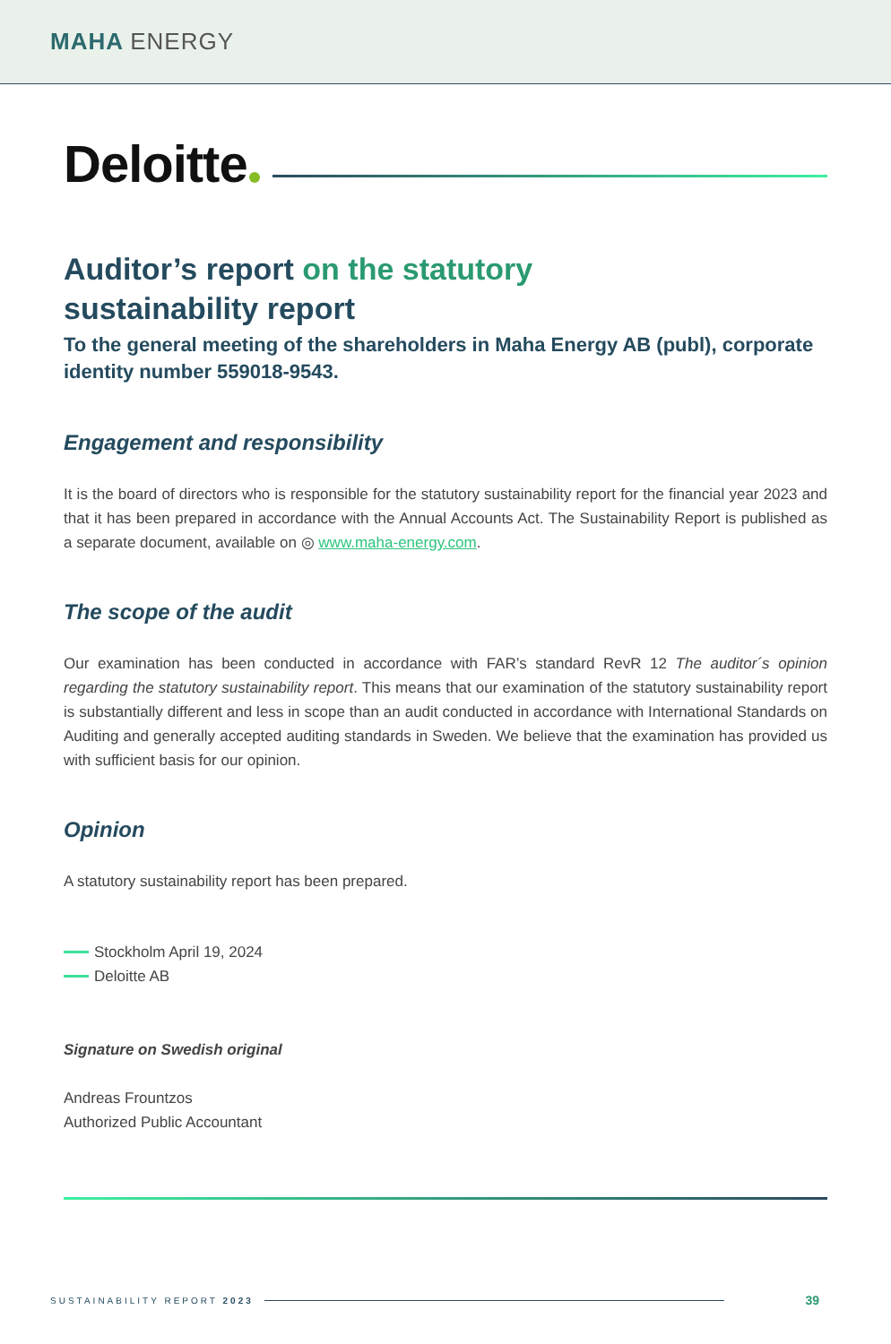MAHA ENERGY
Deloitte
Auditor’s report on the statutory
sustainability report
To the general meeting of the shareholders in Maha Energy AB (publ), corporate identity number 559018-9543.
Engagement and responsibility
It is the board of directors who is responsible for the statutory sustainability report for the financial year 2023 and that it has been prepared in accordance with the Annual Accounts Act. The Sustainability Report is published as a separate document, available on ◎ www.maha-energy.com.
The scope of the audit
Our examination has been conducted in accordance with FAR’s standard RevR 12 The auditor´s opinion regarding the statutory sustainability report. This means that our examination of the statutory sustainability report is substantially different and less in scope than an audit conducted in accordance with International Standards on Auditing and generally accepted auditing standards in Sweden. We believe that the examination has provided us with sufficient basis for our opinion.
Opinion
A statutory sustainability report has been prepared.
Stockholm April 19, 2024
Deloitte AB
Signature on Swedish original
Andreas Frountzos
Authorized Public Accountant
SUSTAINABILITY REPORT 2023
39